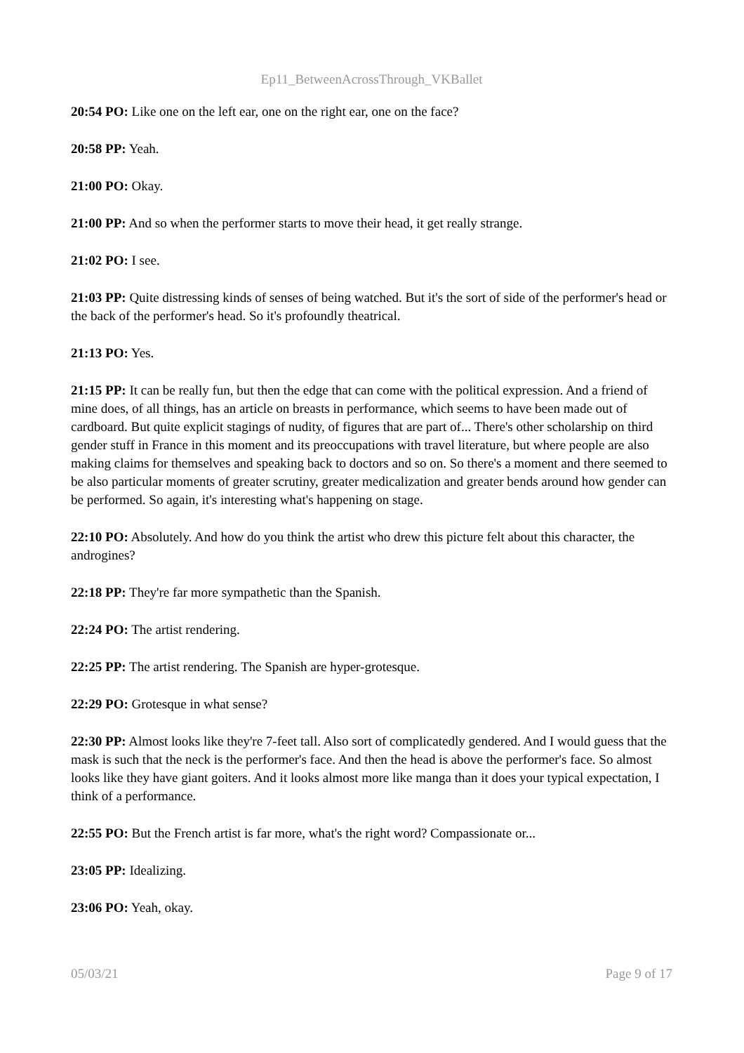Ep11_BetweenAcrossThrough_VKBallet
20:54 PO: Like one on the left ear, one on the right ear, one on the face?
20:58 PP: Yeah.
21:00 PO: Okay.
21:00 PP: And so when the performer starts to move their head, it get really strange.
21:02 PO: I see.
21:03 PP: Quite distressing kinds of senses of being watched. But it's the sort of side of the performer's head or the back of the performer's head. So it's profoundly theatrical.
21:13 PO: Yes.
21:15 PP: It can be really fun, but then the edge that can come with the political expression. And a friend of mine does, of all things, has an article on breasts in performance, which seems to have been made out of cardboard. But quite explicit stagings of nudity, of figures that are part of... There's other scholarship on third gender stuff in France in this moment and its preoccupations with travel literature, but where people are also making claims for themselves and speaking back to doctors and so on. So there's a moment and there seemed to be also particular moments of greater scrutiny, greater medicalization and greater bends around how gender can be performed. So again, it's interesting what's happening on stage.
22:10 PO: Absolutely. And how do you think the artist who drew this picture felt about this character, the androgines?
22:18 PP: They're far more sympathetic than the Spanish.
22:24 PO: The artist rendering.
22:25 PP: The artist rendering. The Spanish are hyper-grotesque.
22:29 PO: Grotesque in what sense?
22:30 PP: Almost looks like they're 7-feet tall. Also sort of complicatedly gendered. And I would guess that the mask is such that the neck is the performer's face. And then the head is above the performer's face. So almost looks like they have giant goiters. And it looks almost more like manga than it does your typical expectation, I think of a performance.
22:55 PO: But the French artist is far more, what's the right word? Compassionate or...
23:05 PP: Idealizing.
23:06 PO: Yeah, okay.
05/03/21 Page 9 of 17